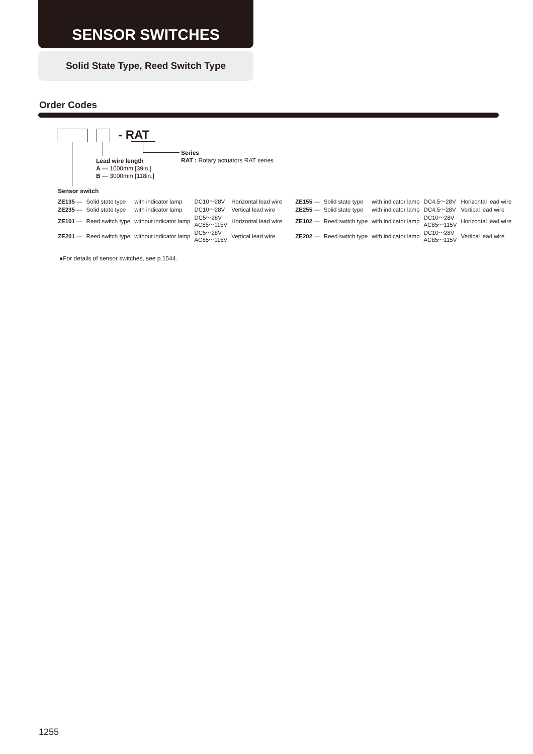SENSOR SWITCHES
Solid State Type, Reed Switch Type
Order Codes
- RAT
Series
RAT : Rotary actuators RAT series
Lead wire length
A — 1000mm [39in.]
B — 3000mm [118in.]
Sensor switch
| ZE135 — | Solid state type | with indicator lamp | DC10～28V | Horizontal lead wire | ZE155 — | Solid state type | with indicator lamp | DC4.5～28V | Horizontal lead wire |
| ZE235 — | Solid state type | with indicator lamp | DC10～28V | Vertical lead wire | ZE255 — | Solid state type | with indicator lamp | DC4.5～28V | Vertical lead wire |
| ZE101 — | Reed switch type | without indicator lamp | DC5～28V AC85～115V | Horizontal lead wire | ZE102 — | Reed switch type | with indicator lamp | DC10～28V AC85～115V | Horizontal lead wire |
| ZE201 — | Reed switch type | without indicator lamp | DC5～28V AC85～115V | Vertical lead wire | ZE202 — | Reed switch type | with indicator lamp | DC10～28V AC85～115V | Vertical lead wire |
●For details of sensor switches, see p.1544.
1255